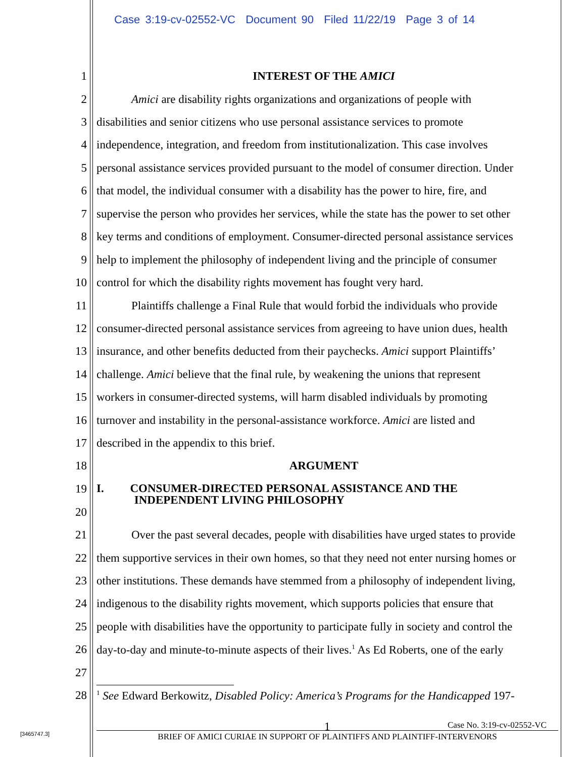Case 3:19-cv-02552-VC Document 90 Filed 11/22/19 Page 3 of 14
1 INTEREST OF THE AMICI
2 Amici are disability rights organizations and organizations of people with
3 disabilities and senior citizens who use personal assistance services to promote
4 independence, integration, and freedom from institutionalization. This case involves
5 personal assistance services provided pursuant to the model of consumer direction. Under
6 that model, the individual consumer with a disability has the power to hire, fire, and
7 supervise the person who provides her services, while the state has the power to set other
8 key terms and conditions of employment. Consumer-directed personal assistance services
9 help to implement the philosophy of independent living and the principle of consumer
10 control for which the disability rights movement has fought very hard.
11 Plaintiffs challenge a Final Rule that would forbid the individuals who provide
12 consumer-directed personal assistance services from agreeing to have union dues, health
13 insurance, and other benefits deducted from their paychecks. Amici support Plaintiffs’
14 challenge. Amici believe that the final rule, by weakening the unions that represent
15 workers in consumer-directed systems, will harm disabled individuals by promoting
16 turnover and instability in the personal-assistance workforce. Amici are listed and
17 described in the appendix to this brief.
18 ARGUMENT
19 I. CONSUMER-DIRECTED PERSONAL ASSISTANCE AND THE
INDEPENDENT LIVING PHILOSOPHY
20
21 Over the past several decades, people with disabilities have urged states to provide
22 them supportive services in their own homes, so that they need not enter nursing homes or
23 other institutions. These demands have stemmed from a philosophy of independent living,
24 indigenous to the disability rights movement, which supports policies that ensure that
25 people with disabilities have the opportunity to participate fully in society and control the
26 day-to-day and minute-to-minute aspects of their lives.<sup>1</sup> As Ed Roberts, one of the early
27
28<sup>1</sup> See Edward Berkowitz, Disabled Policy: America’s Programs for the Handicapped 197-
1 Case No. 3:19-cv-02552-VC
BRIEF OF AMICI CURIAE IN SUPPORT OF PLAINTIFFS AND PLAINTIFF-INTERVENORS
[3465747.3]